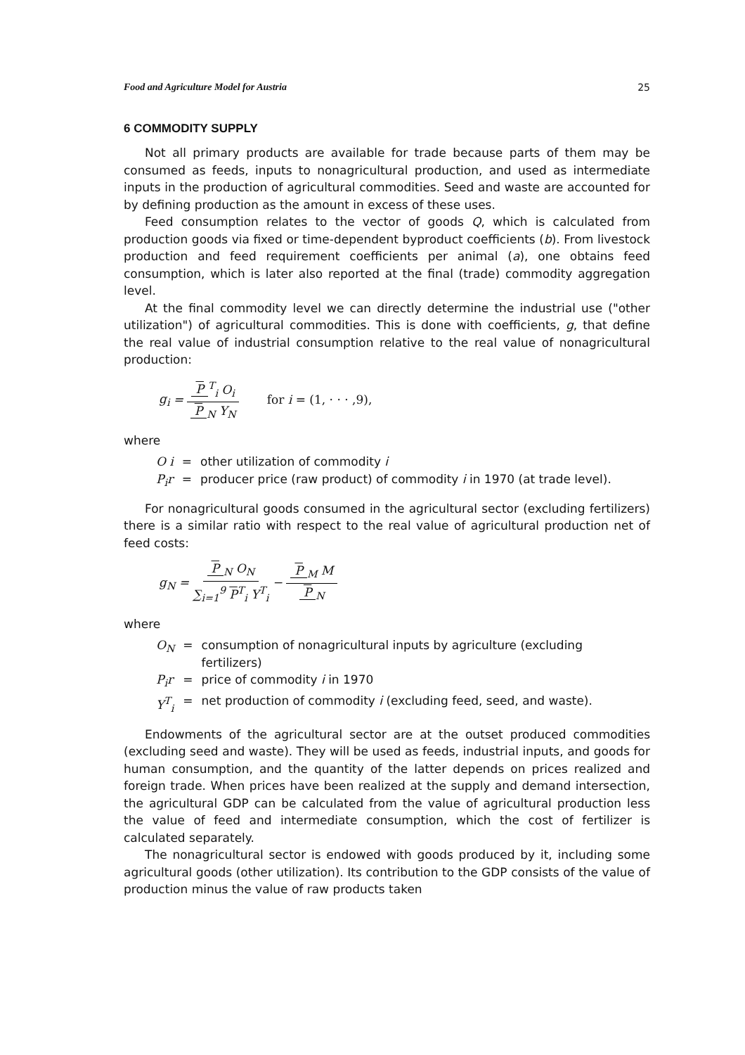Food and Agriculture Model for Austria 25
6 COMMODITY SUPPLY
Not all primary products are available for trade because parts of them may be consumed as feeds, inputs to nonagricultural production, and used as intermediate inputs in the production of agricultural commodities. Seed and waste are accounted for by defining production as the amount in excess of these uses.
Feed consumption relates to the vector of goods Q, which is calculated from production goods via fixed or time-dependent byproduct coefficients (b). From livestock production and feed requirement coefficients per animal (a), one obtains feed consumption, which is later also reported at the final (trade) commodity aggregation level.
At the final commodity level we can directly determine the industrial use ("other utilization") of agricultural commodities. This is done with coefficients, g, that define the real value of industrial consumption relative to the real value of nonagricultural production:
g<sub>i</sub> = P<sup>T</sup><sub>i</sub> O<sub>i</sub> P<sub>N</sub> Y<sub>N</sub> for i = (1, · · · ,9),
where
| O i | = | other utilization of commodity i |
| P<sub>i</sub>r | = | producer price (raw product) of commodity i in 1970 (at trade level). |
For nonagricultural goods consumed in the agricultural sector (excluding fertilizers) there is a similar ratio with respect to the real value of agricultural production net of feed costs:
g<sub>N</sub> = P<sub>N</sub> O<sub>N</sub> ∑<sub>i=1</sub><sup>9</sup> P<sup>T</sup><sub>i</sub> Y<sup>T</sup><sub>i</sub> − P<sub>M</sub> M P<sub>N</sub>
where
| O<sub>N</sub> | = | consumption of nonagricultural inputs by agriculture (excluding fertilizers) |
| P<sub>i</sub>r | = | price of commodity i in 1970 |
| Y<sup>T</sup><sub>i</sub> | = | net production of commodity i (excluding feed, seed, and waste). |
Endowments of the agricultural sector are at the outset produced commodities (excluding seed and waste). They will be used as feeds, industrial inputs, and goods for human consumption, and the quantity of the latter depends on prices realized and foreign trade. When prices have been realized at the supply and demand intersection, the agricultural GDP can be calculated from the value of agricultural production less the value of feed and intermediate consumption, which the cost of fertilizer is calculated separately.
The nonagricultural sector is endowed with goods produced by it, including some agricultural goods (other utilization). Its contribution to the GDP consists of the value of production minus the value of raw products taken